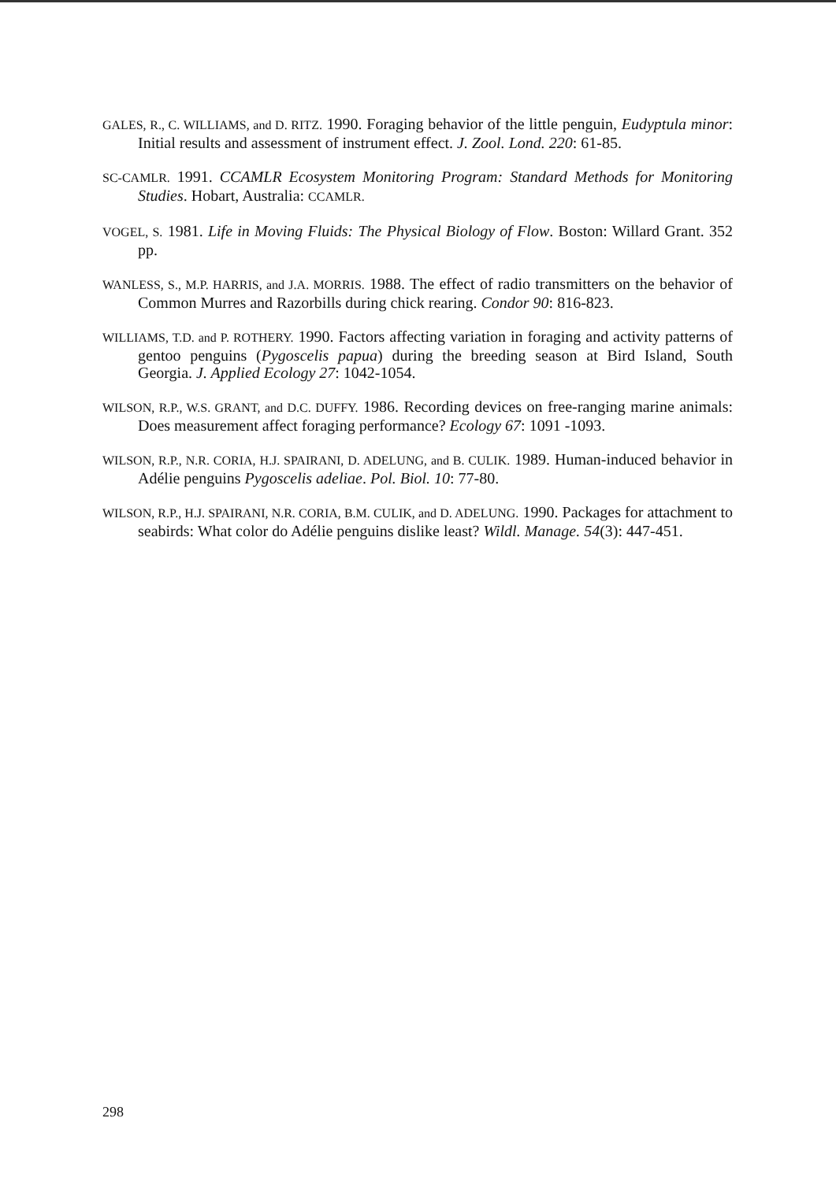GALES, R., C. WILLIAMS, and D. RITZ. 1990. Foraging behavior of the little penguin, Eudyptula minor: Initial results and assessment of instrument effect. J. Zool. Lond. 220: 61-85.
SC-CAMLR. 1991. CCAMLR Ecosystem Monitoring Program: Standard Methods for Monitoring Studies. Hobart, Australia: CCAMLR.
VOGEL, S. 1981. Life in Moving Fluids: The Physical Biology of Flow. Boston: Willard Grant. 352 pp.
WANLESS, S., M.P. HARRIS, and J.A. MORRIS. 1988. The effect of radio transmitters on the behavior of Common Murres and Razorbills during chick rearing. Condor 90: 816-823.
WILLIAMS, T.D. and P. ROTHERY. 1990. Factors affecting variation in foraging and activity patterns of gentoo penguins (Pygoscelis papua) during the breeding season at Bird Island, South Georgia. J. Applied Ecology 27: 1042-1054.
WILSON, R.P., W.S. GRANT, and D.C. DUFFY. 1986. Recording devices on free-ranging marine animals: Does measurement affect foraging performance? Ecology 67: 1091 -1093.
WILSON, R.P., N.R. CORIA, H.J. SPAIRANI, D. ADELUNG, and B. CULIK. 1989. Human-induced behavior in Adélie penguins Pygoscelis adeliae. Pol. Biol. 10: 77-80.
WILSON, R.P., H.J. SPAIRANI, N.R. CORIA, B.M. CULIK, and D. ADELUNG. 1990. Packages for attachment to seabirds: What color do Adélie penguins dislike least? Wildl. Manage. 54(3): 447-451.
298